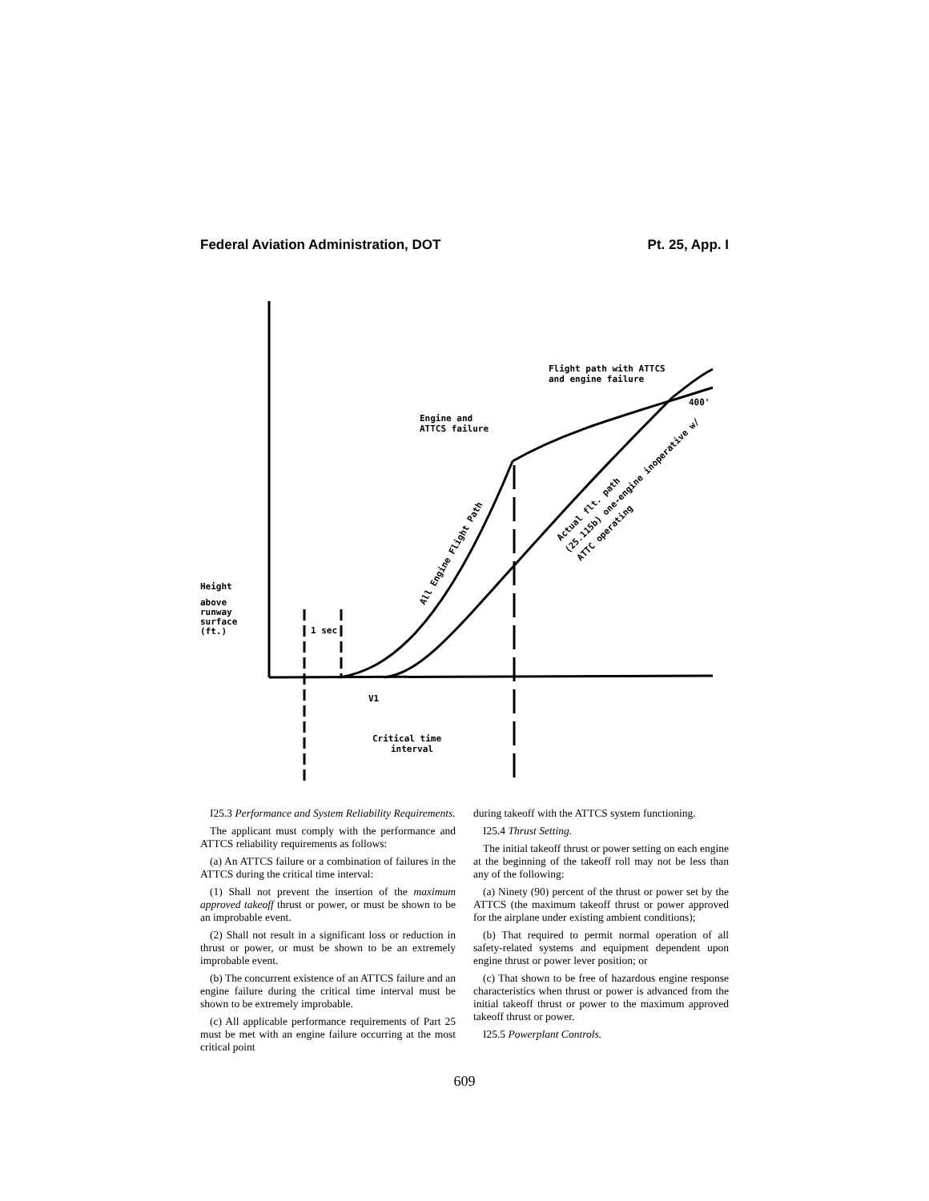Federal Aviation Administration, DOT Pt. 25, App. I
Flight path with ATTCS
and engine failure
400'
Engine and
ATTCS failure
Height
above
runway
surface
(ft.)
1 sec
V1
Critical time
interval
All Engine Flight Path
Actual flt. path
(25.115b) one-engine inoperative w/
ATTC operating
I25.3 Performance and System Reliability Requirements.
The applicant must comply with the performance and ATTCS reliability requirements as follows:
(a) An ATTCS failure or a combination of failures in the ATTCS during the critical time interval:
(1) Shall not prevent the insertion of the maximum approved takeoff thrust or power, or must be shown to be an improbable event.
(2) Shall not result in a significant loss or reduction in thrust or power, or must be shown to be an extremely improbable event.
(b) The concurrent existence of an ATTCS failure and an engine failure during the critical time interval must be shown to be extremely improbable.
(c) All applicable performance requirements of Part 25 must be met with an engine failure occurring at the most critical point
during takeoff with the ATTCS system functioning.
I25.4 Thrust Setting.
The initial takeoff thrust or power setting on each engine at the beginning of the takeoff roll may not be less than any of the following:
(a) Ninety (90) percent of the thrust or power set by the ATTCS (the maximum takeoff thrust or power approved for the airplane under existing ambient conditions);
(b) That required to permit normal operation of all safety-related systems and equipment dependent upon engine thrust or power lever position; or
(c) That shown to be free of hazardous engine response characteristics when thrust or power is advanced from the initial takeoff thrust or power to the maximum approved takeoff thrust or power.
I25.5 Powerplant Controls.
609